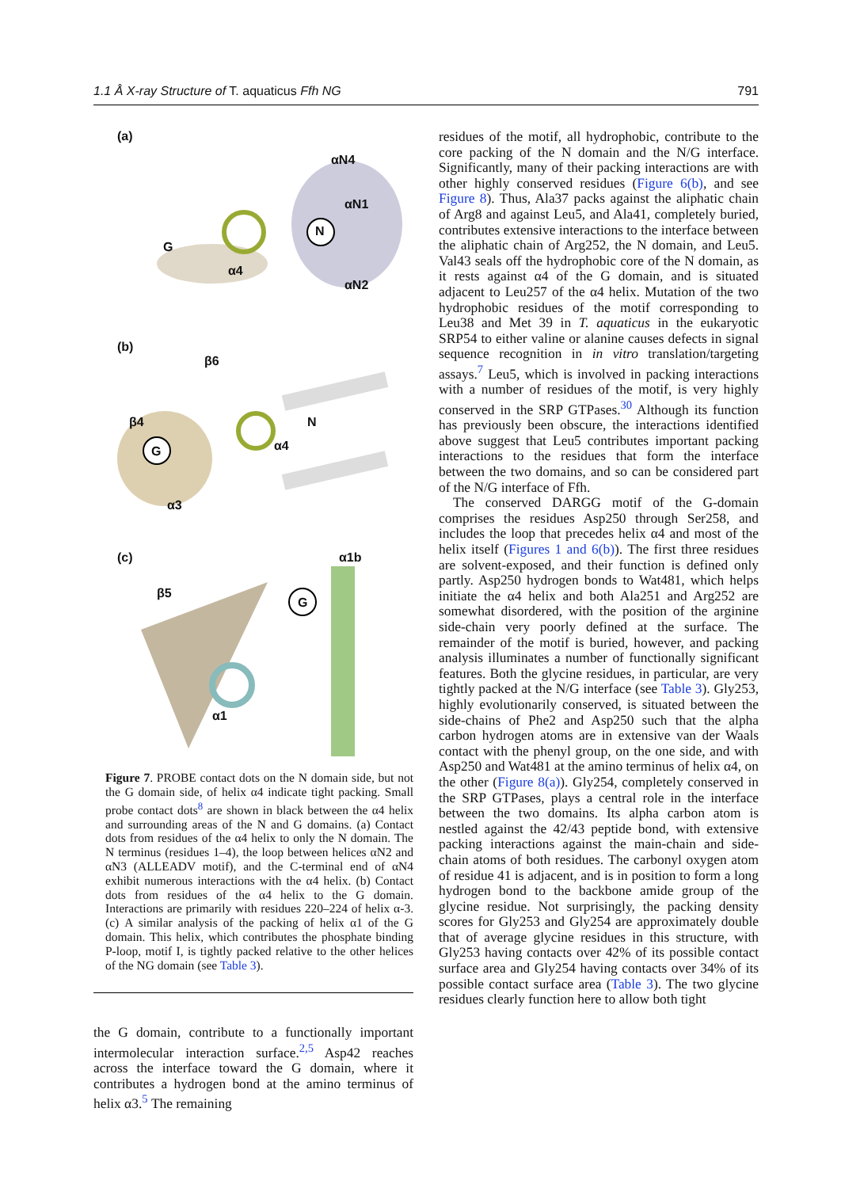1.1 Å X-ray Structure of T. aquaticus Ffh NG 791
(a)
αN4
αN1
N
G
α4
αN2
(b)
β6
β4
G
N
α4
α3
(c) α1b
β5
G
α1
Figure 7. PROBE contact dots on the N domain side, but not the G domain side, of helix α4 indicate tight packing. Small probe contact dots<sup>8</sup> are shown in black between the α4 helix and surrounding areas of the N and G domains. (a) Contact dots from residues of the α4 helix to only the N domain. The N terminus (residues 1–4), the loop between helices αN2 and αN3 (ALLEADV motif), and the C-terminal end of αN4 exhibit numerous interactions with the α4 helix. (b) Contact dots from residues of the α4 helix to the G domain. Interactions are primarily with residues 220–224 of helix α-3. (c) A similar analysis of the packing of helix α1 of the G domain. This helix, which contributes the phosphate binding P-loop, motif I, is tightly packed relative to the other helices of the NG domain (see Table 3).
the G domain, contribute to a functionally important intermolecular interaction surface.<sup>2,5</sup> Asp42 reaches across the interface toward the G domain, where it contributes a hydrogen bond at the amino terminus of helix α3.<sup>5</sup> The remaining
residues of the motif, all hydrophobic, contribute to the core packing of the N domain and the N/G interface. Significantly, many of their packing interactions are with other highly conserved residues (Figure 6(b), and see Figure 8). Thus, Ala37 packs against the aliphatic chain of Arg8 and against Leu5, and Ala41, completely buried, contributes extensive interactions to the interface between the aliphatic chain of Arg252, the N domain, and Leu5. Val43 seals off the hydrophobic core of the N domain, as it rests against α4 of the G domain, and is situated adjacent to Leu257 of the α4 helix. Mutation of the two hydrophobic residues of the motif corresponding to Leu38 and Met 39 in T. aquaticus in the eukaryotic SRP54 to either valine or alanine causes defects in signal sequence recognition in in vitro translation/targeting assays.<sup>7</sup> Leu5, which is involved in packing interactions with a number of residues of the motif, is very highly conserved in the SRP GTPases.<sup>30</sup> Although its function has previously been obscure, the interactions identified above suggest that Leu5 contributes important packing interactions to the residues that form the interface between the two domains, and so can be considered part of the N/G interface of Ffh.
The conserved DARGG motif of the G-domain comprises the residues Asp250 through Ser258, and includes the loop that precedes helix α4 and most of the helix itself (Figures 1 and 6(b)). The first three residues are solvent-exposed, and their function is defined only partly. Asp250 hydrogen bonds to Wat481, which helps initiate the α4 helix and both Ala251 and Arg252 are somewhat disordered, with the position of the arginine side-chain very poorly defined at the surface. The remainder of the motif is buried, however, and packing analysis illuminates a number of functionally significant features. Both the glycine residues, in particular, are very tightly packed at the N/G interface (see Table 3). Gly253, highly evolutionarily conserved, is situated between the side-chains of Phe2 and Asp250 such that the alpha carbon hydrogen atoms are in extensive van der Waals contact with the phenyl group, on the one side, and with Asp250 and Wat481 at the amino terminus of helix α4, on the other (Figure 8(a)). Gly254, completely conserved in the SRP GTPases, plays a central role in the interface between the two domains. Its alpha carbon atom is nestled against the 42/43 peptide bond, with extensive packing interactions against the main-chain and side-chain atoms of both residues. The carbonyl oxygen atom of residue 41 is adjacent, and is in position to form a long hydrogen bond to the backbone amide group of the glycine residue. Not surprisingly, the packing density scores for Gly253 and Gly254 are approximately double that of average glycine residues in this structure, with Gly253 having contacts over 42% of its possible contact surface area and Gly254 having contacts over 34% of its possible contact surface area (Table 3). The two glycine residues clearly function here to allow both tight